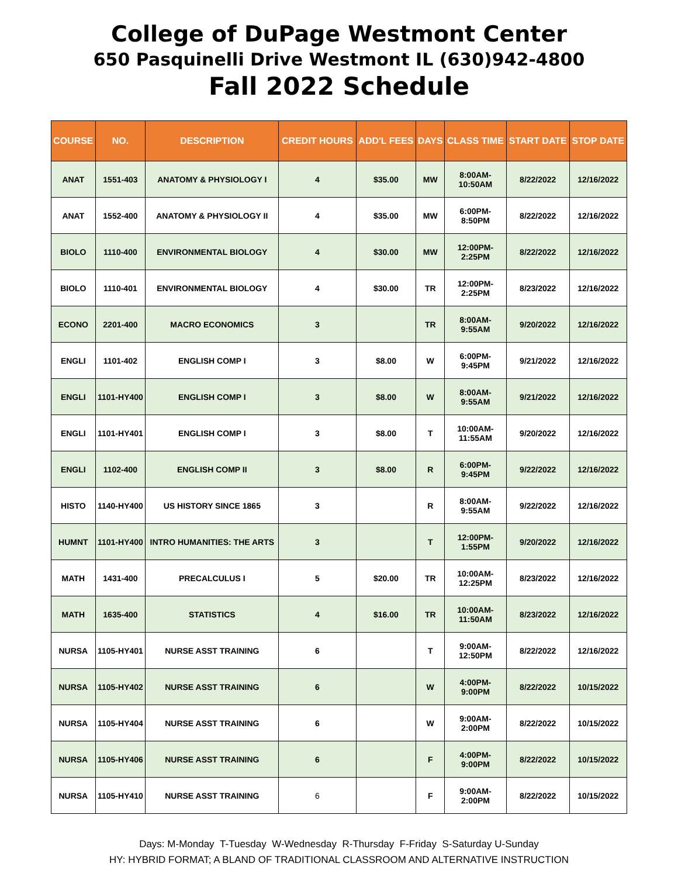College of DuPage Westmont Center
650 Pasquinelli Drive Westmont IL (630)942-4800
Fall 2022 Schedule
| COURSE | NO. | DESCRIPTION | CREDIT HOURS | ADD'L FEES | DAYS | CLASS TIME | START DATE | STOP DATE |
| --- | --- | --- | --- | --- | --- | --- | --- | --- |
| ANAT | 1551-403 | ANATOMY & PHYSIOLOGY I | 4 | $35.00 | MW | 8:00AM- 10:50AM | 8/22/2022 | 12/16/2022 |
| ANAT | 1552-400 | ANATOMY & PHYSIOLOGY II | 4 | $35.00 | MW | 6:00PM- 8:50PM | 8/22/2022 | 12/16/2022 |
| BIOLO | 1110-400 | ENVIRONMENTAL BIOLOGY | 4 | $30.00 | MW | 12:00PM- 2:25PM | 8/22/2022 | 12/16/2022 |
| BIOLO | 1110-401 | ENVIRONMENTAL BIOLOGY | 4 | $30.00 | TR | 12:00PM- 2:25PM | 8/23/2022 | 12/16/2022 |
| ECONO | 2201-400 | MACRO ECONOMICS | 3 | | TR | 8:00AM- 9:55AM | 9/20/2022 | 12/16/2022 |
| ENGLI | 1101-402 | ENGLISH COMP I | 3 | $8.00 | W | 6:00PM- 9:45PM | 9/21/2022 | 12/16/2022 |
| ENGLI | 1101-HY400 | ENGLISH COMP I | 3 | $8.00 | W | 8:00AM- 9:55AM | 9/21/2022 | 12/16/2022 |
| ENGLI | 1101-HY401 | ENGLISH COMP I | 3 | $8.00 | T | 10:00AM- 11:55AM | 9/20/2022 | 12/16/2022 |
| ENGLI | 1102-400 | ENGLISH COMP II | 3 | $8.00 | R | 6:00PM- 9:45PM | 9/22/2022 | 12/16/2022 |
| HISTO | 1140-HY400 | US HISTORY SINCE 1865 | 3 | | R | 8:00AM- 9:55AM | 9/22/2022 | 12/16/2022 |
| HUMNT | 1101-HY400 | INTRO HUMANITIES: THE ARTS | 3 | | T | 12:00PM- 1:55PM | 9/20/2022 | 12/16/2022 |
| MATH | 1431-400 | PRECALCULUS I | 5 | $20.00 | TR | 10:00AM- 12:25PM | 8/23/2022 | 12/16/2022 |
| MATH | 1635-400 | STATISTICS | 4 | $16.00 | TR | 10:00AM- 11:50AM | 8/23/2022 | 12/16/2022 |
| NURSA | 1105-HY401 | NURSE ASST TRAINING | 6 | | T | 9:00AM- 12:50PM | 8/22/2022 | 12/16/2022 |
| NURSA | 1105-HY402 | NURSE ASST TRAINING | 6 | | W | 4:00PM- 9:00PM | 8/22/2022 | 10/15/2022 |
| NURSA | 1105-HY404 | NURSE ASST TRAINING | 6 | | W | 9:00AM- 2:00PM | 8/22/2022 | 10/15/2022 |
| NURSA | 1105-HY406 | NURSE ASST TRAINING | 6 | | F | 4:00PM- 9:00PM | 8/22/2022 | 10/15/2022 |
| NURSA | 1105-HY410 | NURSE ASST TRAINING | 6 | | F | 9:00AM- 2:00PM | 8/22/2022 | 10/15/2022 |
Days: M-Monday T-Tuesday W-Wednesday R-Thursday F-Friday S-Saturday U-Sunday
HY: HYBRID FORMAT; A BLAND OF TRADITIONAL CLASSROOM AND ALTERNATIVE INSTRUCTION